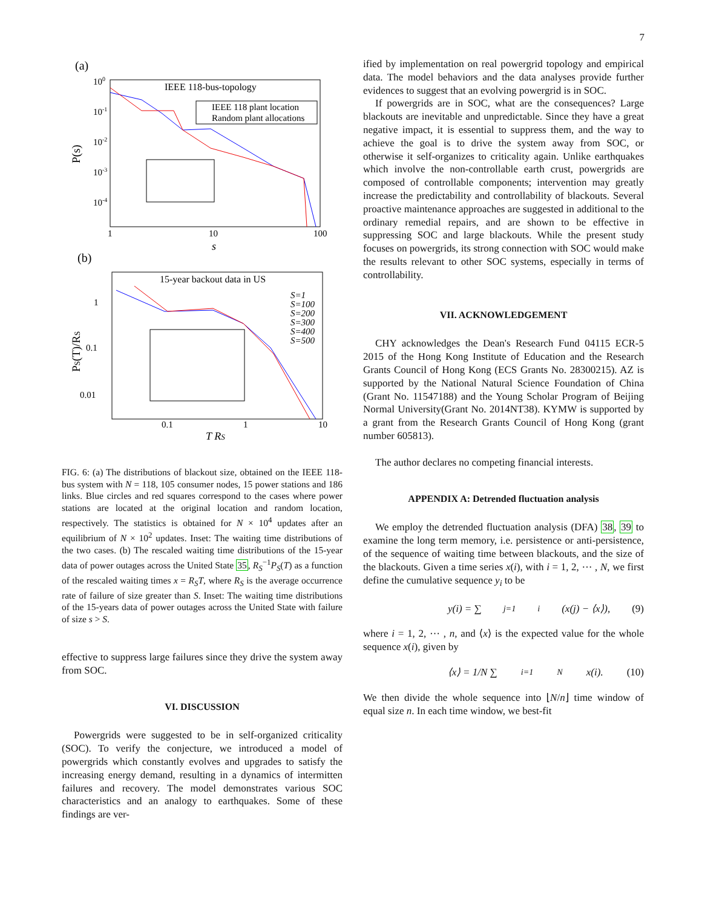7
(a)
IEEE 118-bus-topology
IEEE 118 plant location
Random plant allocations
100
10-1
10-2
10-3
10-4
P(s)
1
10
100
s
(b)
15-year backout data in US
S=1
S=100
S=200
S=300
S=400
S=500
1
0.1
0.01
PS(T)/RS
0.1
1
10
T RS
FIG. 6: (a) The distributions of blackout size, obtained on the IEEE 118-bus system with N = 118, 105 consumer nodes, 15 power stations and 186 links. Blue circles and red squares correspond to the cases where power stations are located at the original location and random location, respectively. The statistics is obtained for N × 10<sup>4</sup> updates after an equilibrium of N × 10<sup>2</sup> updates. Inset: The waiting time distributions of the two cases. (b) The rescaled waiting time distributions of the 15-year data of power outages across the United State 35, R<sub>S</sub><sup>−1</sup>P<sub>S</sub>(T) as a function of the rescaled waiting times x = R<sub>S</sub>T, where R<sub>S</sub> is the average occurrence rate of failure of size greater than S. Inset: The waiting time distributions of the 15-years data of power outages across the United State with failure of size s > S.
effective to suppress large failures since they drive the system away from SOC.
VI. DISCUSSION
Powergrids were suggested to be in self-organized criticality (SOC). To verify the conjecture, we introduced a model of powergrids which constantly evolves and upgrades to satisfy the increasing energy demand, resulting in a dynamics of intermitten failures and recovery. The model demonstrates various SOC characteristics and an analogy to earthquakes. Some of these findings are ver-
ified by implementation on real powergrid topology and empirical data. The model behaviors and the data analyses provide further evidences to suggest that an evolving powergrid is in SOC.
If powergrids are in SOC, what are the consequences? Large blackouts are inevitable and unpredictable. Since they have a great negative impact, it is essential to suppress them, and the way to achieve the goal is to drive the system away from SOC, or otherwise it self-organizes to criticality again. Unlike earthquakes which involve the non-controllable earth crust, powergrids are composed of controllable components; intervention may greatly increase the predictability and controllability of blackouts. Several proactive maintenance approaches are suggested in additional to the ordinary remedial repairs, and are shown to be effective in suppressing SOC and large blackouts. While the present study focuses on powergrids, its strong connection with SOC would make the results relevant to other SOC systems, especially in terms of controllability.
VII. ACKNOWLEDGEMENT
CHY acknowledges the Dean's Research Fund 04115 ECR-5 2015 of the Hong Kong Institute of Education and the Research Grants Council of Hong Kong (ECS Grants No. 28300215). AZ is supported by the National Natural Science Foundation of China (Grant No. 11547188) and the Young Scholar Program of Beijing Normal University(Grant No. 2014NT38). KYMW is supported by a grant from the Research Grants Council of Hong Kong (grant number 605813).
The author declares no competing financial interests.
APPENDIX A: Detrended fluctuation analysis
We employ the detrended fluctuation analysis (DFA) 38, 39 to examine the long term memory, i.e. persistence or anti-persistence, of the sequence of waiting time between blackouts, and the size of the blackouts. Given a time series x(i), with i = 1, 2, ⋯ , N, we first define the cumulative sequence y<sub>i</sub> to be
y(i) = ∑<sub>j=1</sub><sup>i</sup> (x(j) − ⟨x⟩), (9)
where i = 1, 2, ⋯ , n, and ⟨x⟩ is the expected value for the whole sequence x(i), given by
⟨x⟩ = 1/N ∑<sub>i=1</sub><sup>N</sup> x(i). (10)
We then divide the whole sequence into ⌊N/n⌋ time window of equal size n. In each time window, we best-fit